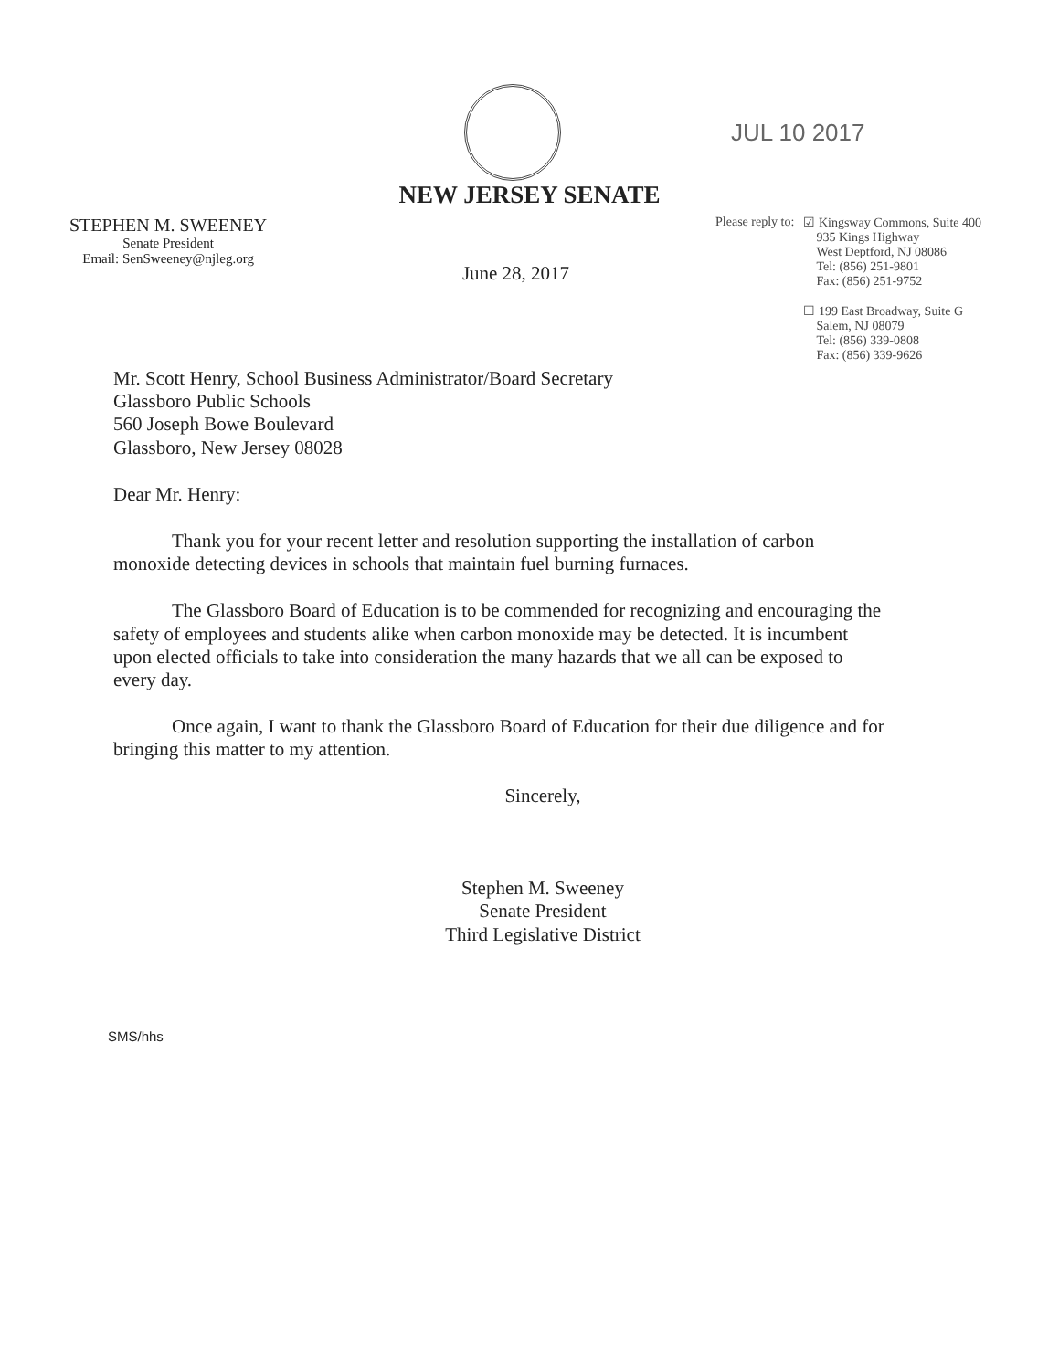JUL 10 2017
NEW JERSEY SENATE
STEPHEN M. SWEENEY
Senate President
Email: SenSweeney@njleg.org
Please reply to: ☑ Kingsway Commons, Suite 400
935 Kings Highway
West Deptford, NJ 08086
Tel: (856) 251-9801
Fax: (856) 251-9752
☐ 199 East Broadway, Suite G
Salem, NJ 08079
Tel: (856) 339-0808
Fax: (856) 339-9626
June 28, 2017
Mr. Scott Henry, School Business Administrator/Board Secretary
Glassboro Public Schools
560 Joseph Bowe Boulevard
Glassboro, New Jersey 08028
Dear Mr. Henry:
Thank you for your recent letter and resolution supporting the installation of carbon monoxide detecting devices in schools that maintain fuel burning furnaces.
The Glassboro Board of Education is to be commended for recognizing and encouraging the safety of employees and students alike when carbon monoxide may be detected. It is incumbent upon elected officials to take into consideration the many hazards that we all can be exposed to every day.
Once again, I want to thank the Glassboro Board of Education for their due diligence and for bringing this matter to my attention.
Sincerely,
Stephen M. Sweeney
Senate President
Third Legislative District
SMS/hhs